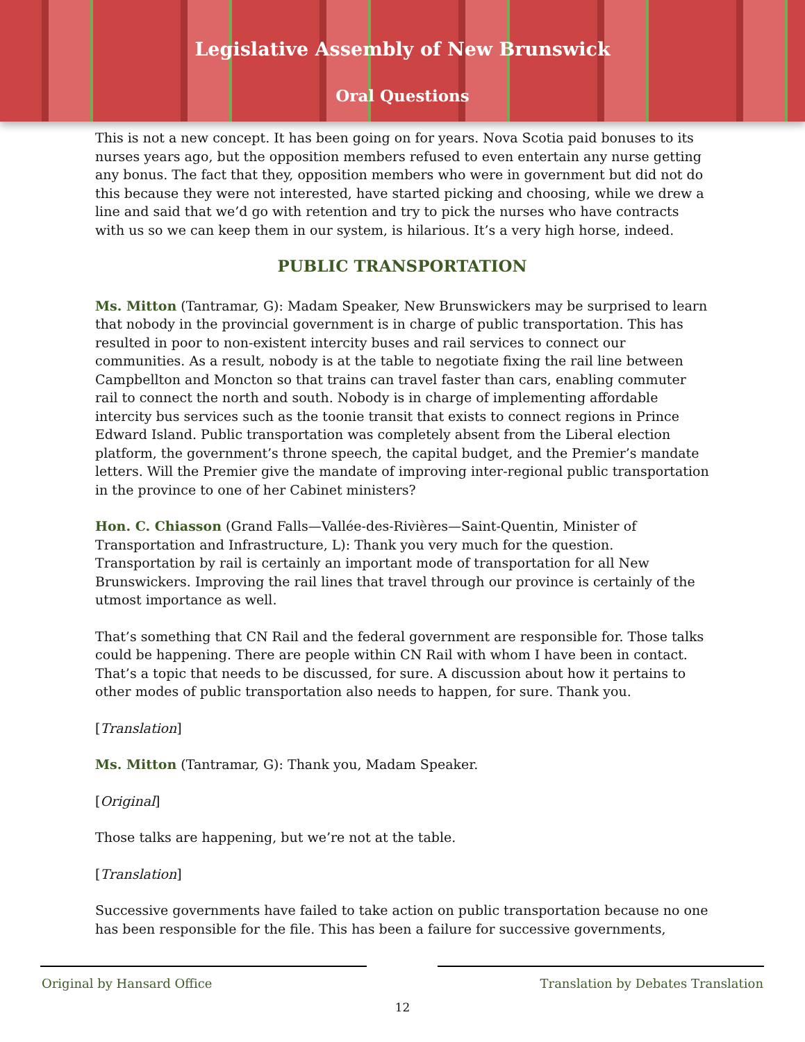Legislative Assembly of New Brunswick
Oral Questions
This is not a new concept. It has been going on for years. Nova Scotia paid bonuses to its nurses years ago, but the opposition members refused to even entertain any nurse getting any bonus. The fact that they, opposition members who were in government but did not do this because they were not interested, have started picking and choosing, while we drew a line and said that we’d go with retention and try to pick the nurses who have contracts with us so we can keep them in our system, is hilarious. It’s a very high horse, indeed.
PUBLIC TRANSPORTATION
Ms. Mitton (Tantramar, G): Madam Speaker, New Brunswickers may be surprised to learn that nobody in the provincial government is in charge of public transportation. This has resulted in poor to non-existent intercity buses and rail services to connect our communities. As a result, nobody is at the table to negotiate fixing the rail line between Campbellton and Moncton so that trains can travel faster than cars, enabling commuter rail to connect the north and south. Nobody is in charge of implementing affordable intercity bus services such as the toonie transit that exists to connect regions in Prince Edward Island. Public transportation was completely absent from the Liberal election platform, the government’s throne speech, the capital budget, and the Premier’s mandate letters. Will the Premier give the mandate of improving inter-regional public transportation in the province to one of her Cabinet ministers?
Hon. C. Chiasson (Grand Falls—Vallée-des-Rivières—Saint-Quentin, Minister of Transportation and Infrastructure, L): Thank you very much for the question. Transportation by rail is certainly an important mode of transportation for all New Brunswickers. Improving the rail lines that travel through our province is certainly of the utmost importance as well.
That’s something that CN Rail and the federal government are responsible for. Those talks could be happening. There are people within CN Rail with whom I have been in contact. That’s a topic that needs to be discussed, for sure. A discussion about how it pertains to other modes of public transportation also needs to happen, for sure. Thank you.
[Translation]
Ms. Mitton (Tantramar, G): Thank you, Madam Speaker.
[Original]
Those talks are happening, but we’re not at the table.
[Translation]
Successive governments have failed to take action on public transportation because no one has been responsible for the file. This has been a failure for successive governments,
Original by Hansard Office Translation by Debates Translation
12